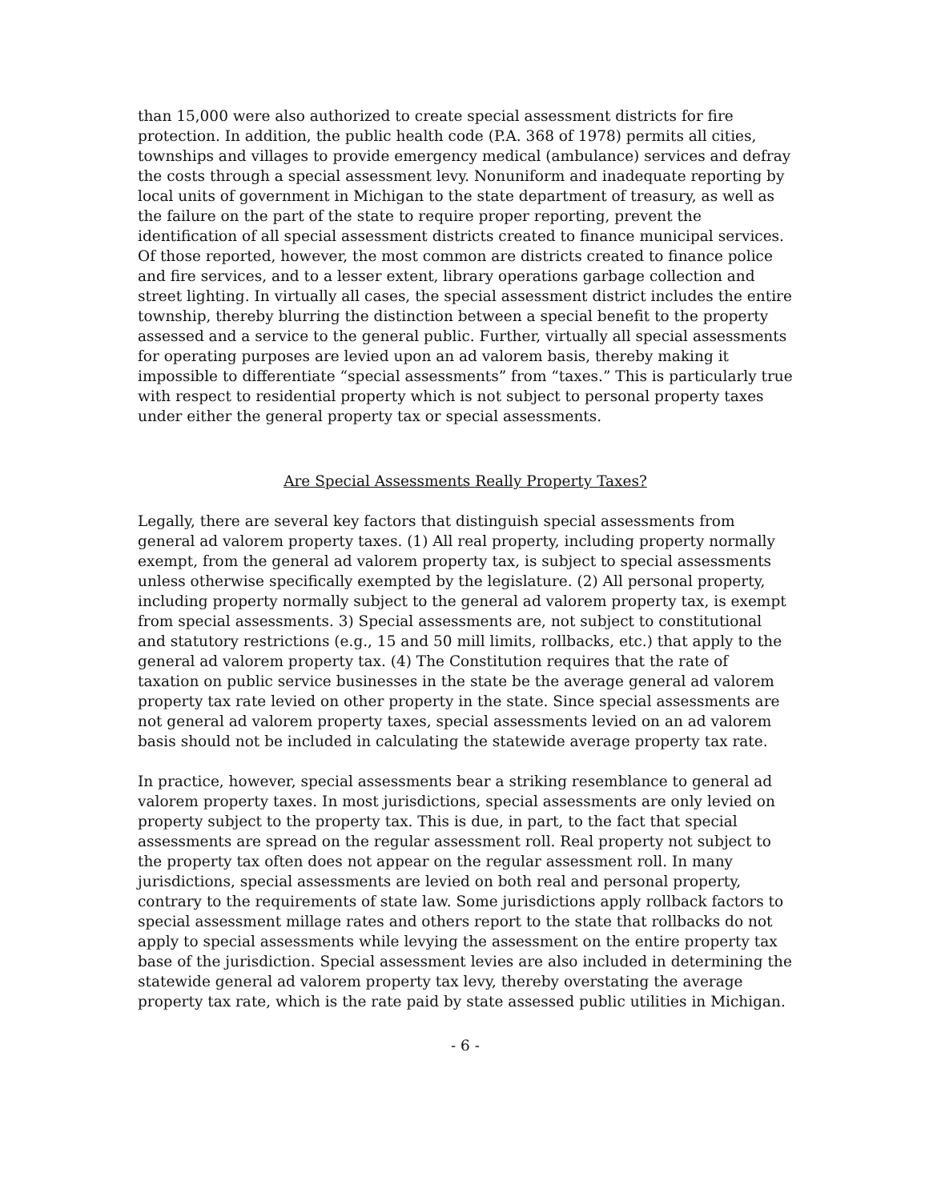than 15,000 were also authorized to create special assessment districts for fire protection. In addition, the public health code (P.A. 368 of 1978) permits all cities, townships and villages to provide emergency medical (ambulance) services and defray the costs through a special assessment levy. Nonuniform and inadequate reporting by local units of government in Michigan to the state department of treasury, as well as the failure on the part of the state to require proper reporting, prevent the identification of all special assessment districts created to finance municipal services. Of those reported, however, the most common are districts created to finance police and fire services, and to a lesser extent, library operations garbage collection and street lighting. In virtually all cases, the special assessment district includes the entire township, thereby blurring the distinction between a special benefit to the property assessed and a service to the general public. Further, virtually all special assessments for operating purposes are levied upon an ad valorem basis, thereby making it impossible to differentiate “special assessments” from “taxes.” This is particularly true with respect to residential property which is not subject to personal property taxes under either the general property tax or special assessments.
Are Special Assessments Really Property Taxes?
Legally, there are several key factors that distinguish special assessments from general ad valorem property taxes. (1) All real property, including property normally exempt, from the general ad valorem property tax, is subject to special assessments unless otherwise specifically exempted by the legislature. (2) All personal property, including property normally subject to the general ad valorem property tax, is exempt from special assessments. 3) Special assessments are, not subject to constitutional and statutory restrictions (e.g., 15 and 50 mill limits, rollbacks, etc.) that apply to the general ad valorem property tax. (4) The Constitution requires that the rate of taxation on public service businesses in the state be the average general ad valorem property tax rate levied on other property in the state. Since special assessments are not general ad valorem property taxes, special assessments levied on an ad valorem basis should not be included in calculating the statewide average property tax rate.
In practice, however, special assessments bear a striking resemblance to general ad valorem property taxes. In most jurisdictions, special assessments are only levied on property subject to the property tax. This is due, in part, to the fact that special assessments are spread on the regular assessment roll. Real property not subject to the property tax often does not appear on the regular assessment roll. In many jurisdictions, special assessments are levied on both real and personal property, contrary to the requirements of state law. Some jurisdictions apply rollback factors to special assessment millage rates and others report to the state that rollbacks do not apply to special assessments while levying the assessment on the entire property tax base of the jurisdiction. Special assessment levies are also included in determining the statewide general ad valorem property tax levy, thereby overstating the average property tax rate, which is the rate paid by state assessed public utilities in Michigan.
- 6 -